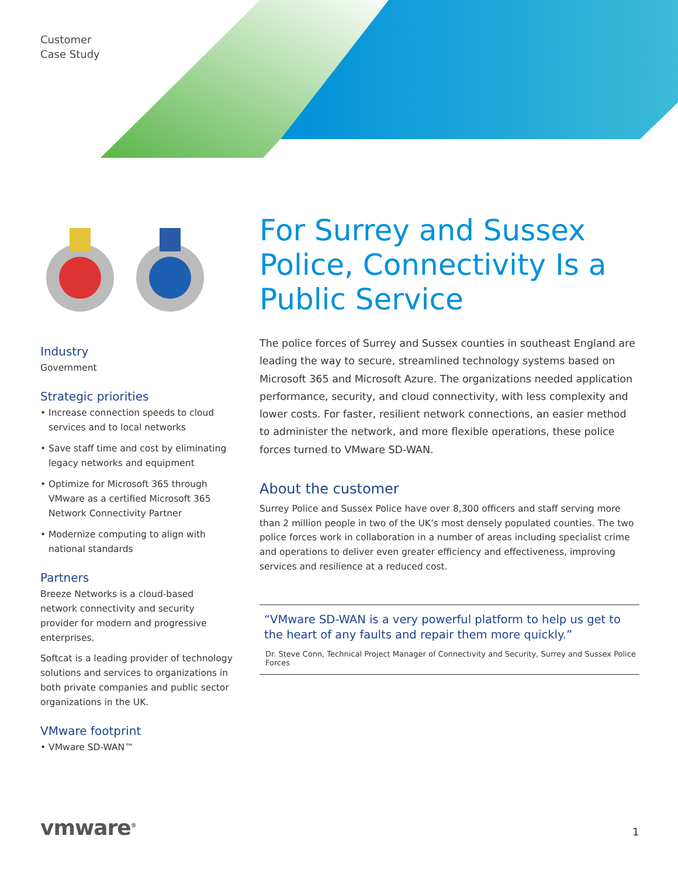Customer
Case Study
Industry
Government
Strategic priorities
• Increase connection speeds to cloud services and to local networks
• Save staff time and cost by eliminating legacy networks and equipment
• Optimize for Microsoft 365 through VMware as a certified Microsoft 365 Network Connectivity Partner
• Modernize computing to align with national standards
Partners
Breeze Networks is a cloud-based network connectivity and security provider for modern and progressive enterprises.
Softcat is a leading provider of technology solutions and services to organizations in both private companies and public sector organizations in the UK.
VMware footprint
• VMware SD-WAN™
For Surrey and Sussex Police, Connectivity Is a Public Service
The police forces of Surrey and Sussex counties in southeast England are leading the way to secure, streamlined technology systems based on Microsoft 365 and Microsoft Azure. The organizations needed application performance, security, and cloud connectivity, with less complexity and lower costs. For faster, resilient network connections, an easier method to administer the network, and more flexible operations, these police forces turned to VMware SD-WAN.
About the customer
Surrey Police and Sussex Police have over 8,300 officers and staff serving more than 2 million people in two of the UK’s most densely populated counties. The two police forces work in collaboration in a number of areas including specialist crime and operations to deliver even greater efficiency and effectiveness, improving services and resilience at a reduced cost.
“VMware SD-WAN is a very powerful platform to help us get to the heart of any faults and repair them more quickly.”
Dr. Steve Conn, Technical Project Manager of Connectivity and Security, Surrey and Sussex Police Forces
vmware<sup>®</sup> 1